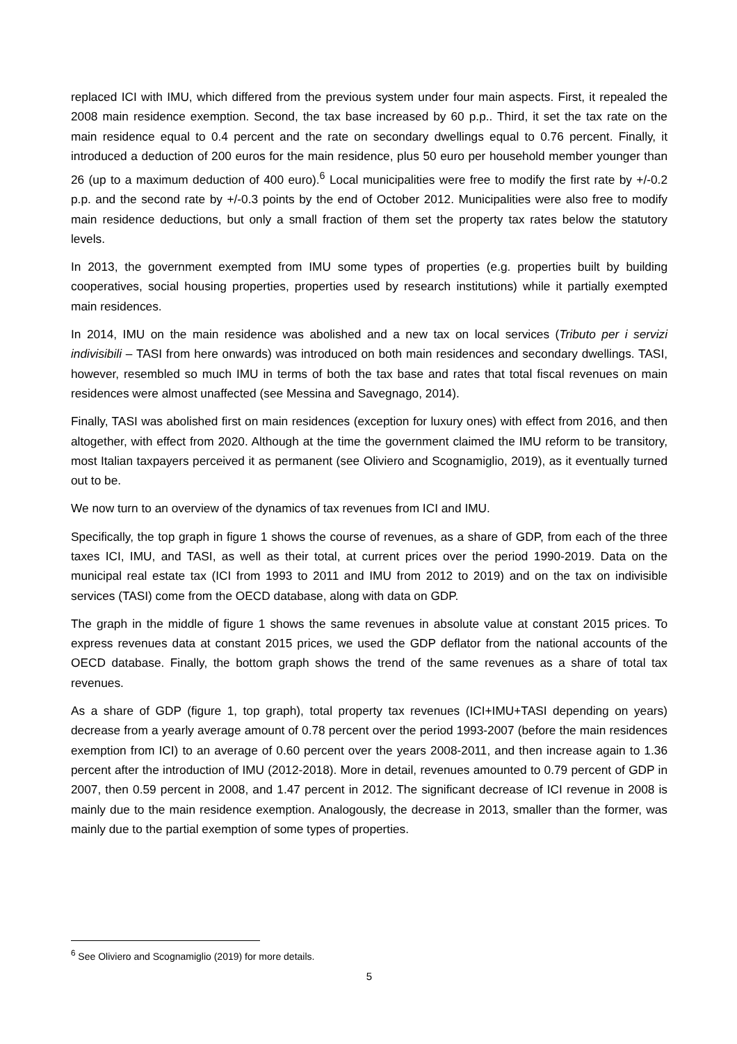replaced ICI with IMU, which differed from the previous system under four main aspects. First, it repealed the 2008 main residence exemption. Second, the tax base increased by 60 p.p.. Third, it set the tax rate on the main residence equal to 0.4 percent and the rate on secondary dwellings equal to 0.76 percent. Finally, it introduced a deduction of 200 euros for the main residence, plus 50 euro per household member younger than 26 (up to a maximum deduction of 400 euro).<sup>6</sup> Local municipalities were free to modify the first rate by +/-0.2 p.p. and the second rate by +/-0.3 points by the end of October 2012. Municipalities were also free to modify main residence deductions, but only a small fraction of them set the property tax rates below the statutory levels.
In 2013, the government exempted from IMU some types of properties (e.g. properties built by building cooperatives, social housing properties, properties used by research institutions) while it partially exempted main residences.
In 2014, IMU on the main residence was abolished and a new tax on local services (Tributo per i servizi indivisibili – TASI from here onwards) was introduced on both main residences and secondary dwellings. TASI, however, resembled so much IMU in terms of both the tax base and rates that total fiscal revenues on main residences were almost unaffected (see Messina and Savegnago, 2014).
Finally, TASI was abolished first on main residences (exception for luxury ones) with effect from 2016, and then altogether, with effect from 2020. Although at the time the government claimed the IMU reform to be transitory, most Italian taxpayers perceived it as permanent (see Oliviero and Scognamiglio, 2019), as it eventually turned out to be.
We now turn to an overview of the dynamics of tax revenues from ICI and IMU.
Specifically, the top graph in figure 1 shows the course of revenues, as a share of GDP, from each of the three taxes ICI, IMU, and TASI, as well as their total, at current prices over the period 1990-2019. Data on the municipal real estate tax (ICI from 1993 to 2011 and IMU from 2012 to 2019) and on the tax on indivisible services (TASI) come from the OECD database, along with data on GDP.
The graph in the middle of figure 1 shows the same revenues in absolute value at constant 2015 prices. To express revenues data at constant 2015 prices, we used the GDP deflator from the national accounts of the OECD database. Finally, the bottom graph shows the trend of the same revenues as a share of total tax revenues.
As a share of GDP (figure 1, top graph), total property tax revenues (ICI+IMU+TASI depending on years) decrease from a yearly average amount of 0.78 percent over the period 1993-2007 (before the main residences exemption from ICI) to an average of 0.60 percent over the years 2008-2011, and then increase again to 1.36 percent after the introduction of IMU (2012-2018). More in detail, revenues amounted to 0.79 percent of GDP in 2007, then 0.59 percent in 2008, and 1.47 percent in 2012. The significant decrease of ICI revenue in 2008 is mainly due to the main residence exemption. Analogously, the decrease in 2013, smaller than the former, was mainly due to the partial exemption of some types of properties.
<sup>6</sup> See Oliviero and Scognamiglio (2019) for more details.
5